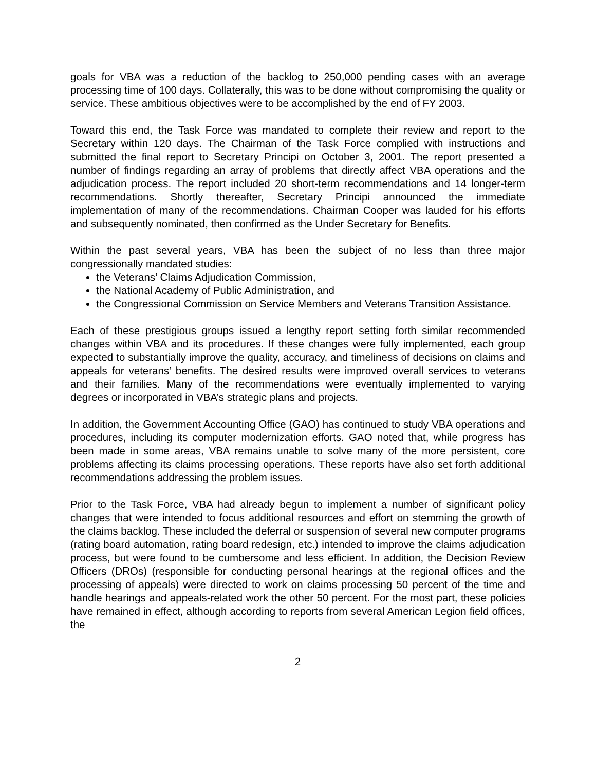goals for VBA was a reduction of the backlog to 250,000 pending cases with an average processing time of 100 days. Collaterally, this was to be done without compromising the quality or service. These ambitious objectives were to be accomplished by the end of FY 2003.
Toward this end, the Task Force was mandated to complete their review and report to the Secretary within 120 days. The Chairman of the Task Force complied with instructions and submitted the final report to Secretary Principi on October 3, 2001. The report presented a number of findings regarding an array of problems that directly affect VBA operations and the adjudication process. The report included 20 short-term recommendations and 14 longer-term recommendations. Shortly thereafter, Secretary Principi announced the immediate implementation of many of the recommendations. Chairman Cooper was lauded for his efforts and subsequently nominated, then confirmed as the Under Secretary for Benefits.
Within the past several years, VBA has been the subject of no less than three major congressionally mandated studies:
the Veterans’ Claims Adjudication Commission,
the National Academy of Public Administration, and
the Congressional Commission on Service Members and Veterans Transition Assistance.
Each of these prestigious groups issued a lengthy report setting forth similar recommended changes within VBA and its procedures. If these changes were fully implemented, each group expected to substantially improve the quality, accuracy, and timeliness of decisions on claims and appeals for veterans’ benefits. The desired results were improved overall services to veterans and their families. Many of the recommendations were eventually implemented to varying degrees or incorporated in VBA’s strategic plans and projects.
In addition, the Government Accounting Office (GAO) has continued to study VBA operations and procedures, including its computer modernization efforts. GAO noted that, while progress has been made in some areas, VBA remains unable to solve many of the more persistent, core problems affecting its claims processing operations. These reports have also set forth additional recommendations addressing the problem issues.
Prior to the Task Force, VBA had already begun to implement a number of significant policy changes that were intended to focus additional resources and effort on stemming the growth of the claims backlog. These included the deferral or suspension of several new computer programs (rating board automation, rating board redesign, etc.) intended to improve the claims adjudication process, but were found to be cumbersome and less efficient. In addition, the Decision Review Officers (DROs) (responsible for conducting personal hearings at the regional offices and the processing of appeals) were directed to work on claims processing 50 percent of the time and handle hearings and appeals-related work the other 50 percent. For the most part, these policies have remained in effect, although according to reports from several American Legion field offices, the
2